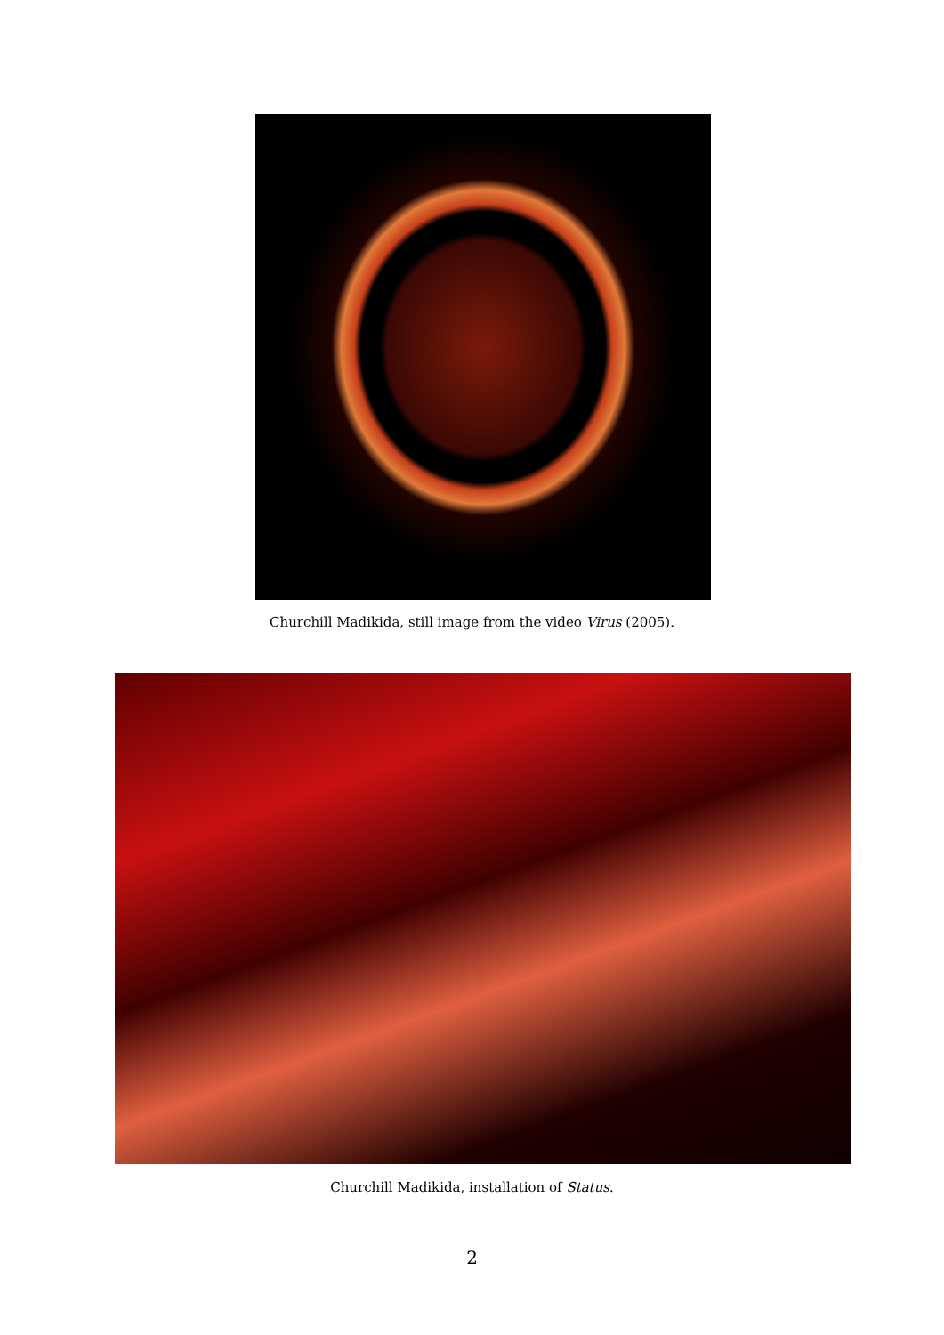Churchill Madikida, still image from the video Virus (2005).
Churchill Madikida, installation of Status.
2